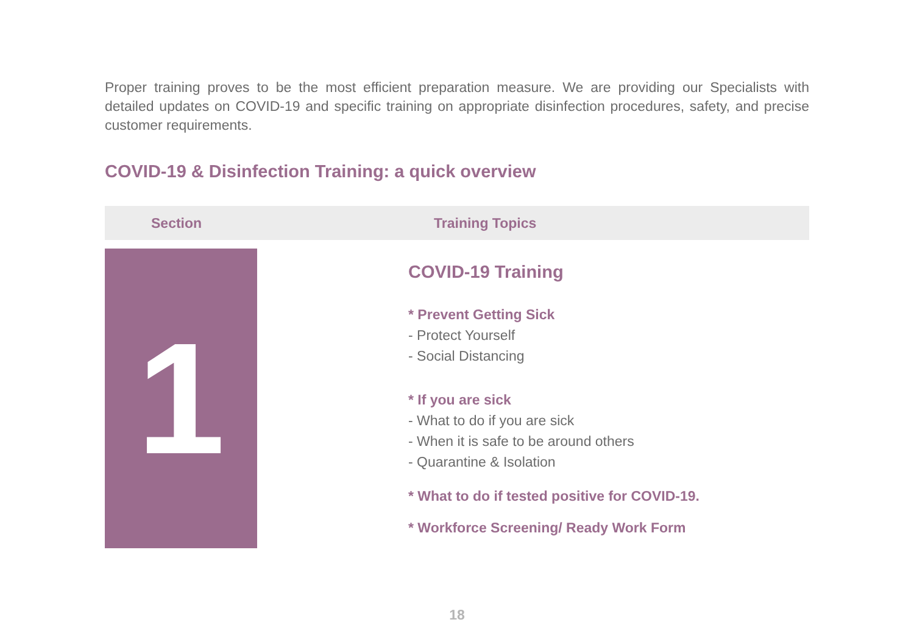Proper training proves to be the most efficient preparation measure. We are providing our Specialists with detailed updates on COVID-19 and specific training on appropriate disinfection procedures, safety, and precise customer requirements.
COVID-19 & Disinfection Training: a quick overview
| Section | Training Topics |
| --- | --- |
| 1 | COVID-19 Training * Prevent Getting Sick - Protect Yourself - Social Distancing * If you are sick - What to do if you are sick - When it is safe to be around others - Quarantine & Isolation * What to do if tested positive for COVID-19. * Workforce Screening/ Ready Work Form |
18